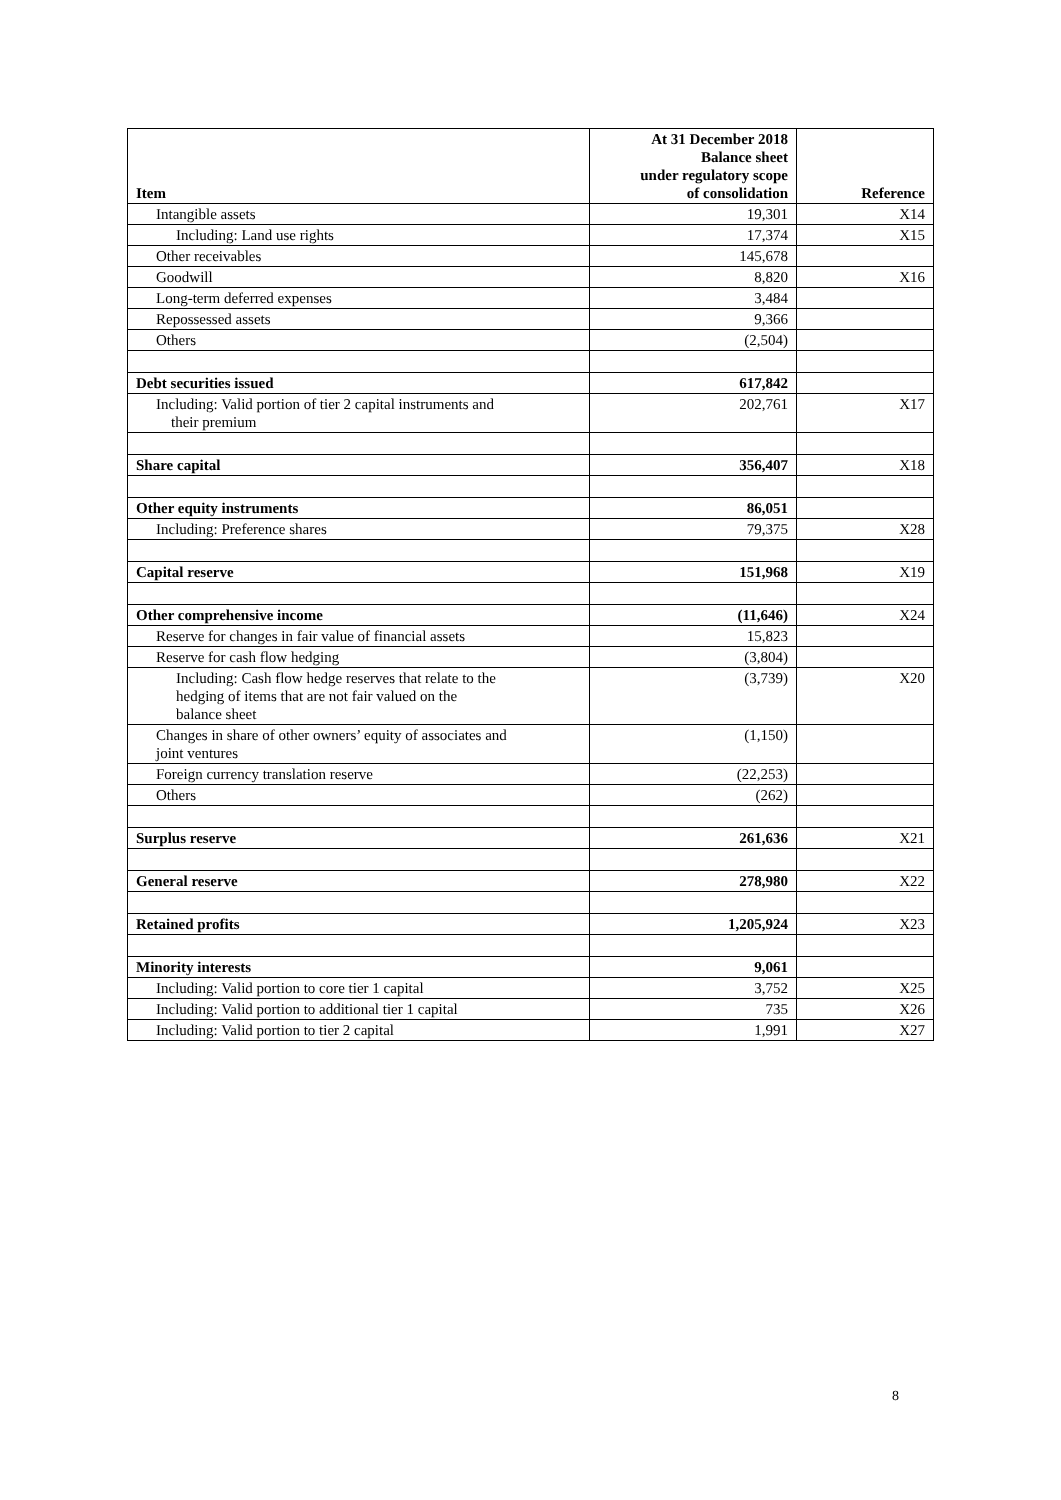| Item | At 31 December 2018 Balance sheet under regulatory scope of consolidation | Reference |
| --- | --- | --- |
| Intangible assets | 19,301 | X14 |
| Including: Land use rights | 17,374 | X15 |
| Other receivables | 145,678 | |
| Goodwill | 8,820 | X16 |
| Long-term deferred expenses | 3,484 | |
| Repossessed assets | 9,366 | |
| Others | (2,504) | |
| Debt securities issued | 617,842 | |
| Including: Valid portion of tier 2 capital instruments and their premium | 202,761 | X17 |
| Share capital | 356,407 | X18 |
| Other equity instruments | 86,051 | |
| Including: Preference shares | 79,375 | X28 |
| Capital reserve | 151,968 | X19 |
| Other comprehensive income | (11,646) | X24 |
| Reserve for changes in fair value of financial assets | 15,823 | |
| Reserve for cash flow hedging | (3,804) | |
| Including: Cash flow hedge reserves that relate to the hedging of items that are not fair valued on the balance sheet | (3,739) | X20 |
| Changes in share of other owners’ equity of associates and joint ventures | (1,150) | |
| Foreign currency translation reserve | (22,253) | |
| Others | (262) | |
| Surplus reserve | 261,636 | X21 |
| General reserve | 278,980 | X22 |
| Retained profits | 1,205,924 | X23 |
| Minority interests | 9,061 | |
| Including: Valid portion to core tier 1 capital | 3,752 | X25 |
| Including: Valid portion to additional tier 1 capital | 735 | X26 |
| Including: Valid portion to tier 2 capital | 1,991 | X27 |
8